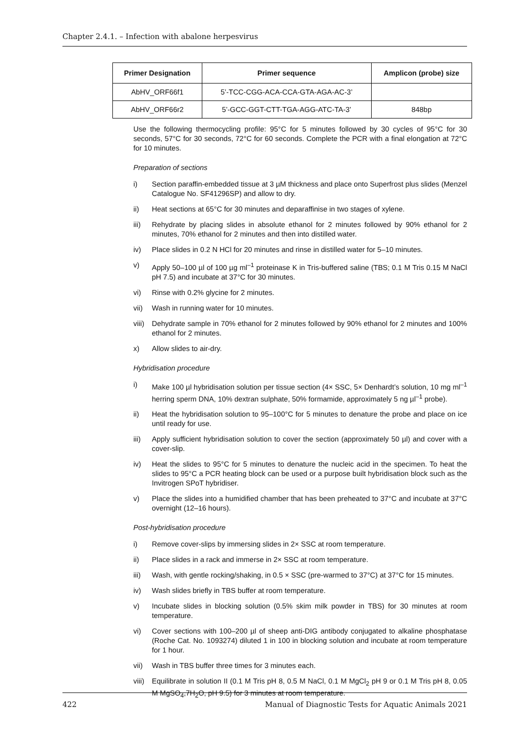Chapter 2.4.1. – Infection with abalone herpesvirus
| Primer Designation | Primer sequence | Amplicon (probe) size |
| --- | --- | --- |
| AbHV_ORF66f1 | 5’-TCC-CGG-ACA-CCA-GTA-AGA-AC-3’ | |
| AbHV_ORF66r2 | 5’-GCC-GGT-CTT-TGA-AGG-ATC-TA-3’ | 848bp |
Use the following thermocycling profile: 95°C for 5 minutes followed by 30 cycles of 95°C for 30 seconds, 57°C for 30 seconds, 72°C for 60 seconds. Complete the PCR with a final elongation at 72°C for 10 minutes.
Preparation of sections
i) Section paraffin-embedded tissue at 3 µM thickness and place onto Superfrost plus slides (Menzel Catalogue No. SF41296SP) and allow to dry.
ii) Heat sections at 65°C for 30 minutes and deparaffinise in two stages of xylene.
iii) Rehydrate by placing slides in absolute ethanol for 2 minutes followed by 90% ethanol for 2 minutes, 70% ethanol for 2 minutes and then into distilled water.
iv) Place slides in 0.2 N HCl for 20 minutes and rinse in distilled water for 5–10 minutes.
v) Apply 50–100 µl of 100 µg ml<sup>–1</sup> proteinase K in Tris-buffered saline (TBS; 0.1 M Tris 0.15 M NaCl pH 7.5) and incubate at 37°C for 30 minutes.
vi) Rinse with 0.2% glycine for 2 minutes.
vii) Wash in running water for 10 minutes.
viii) Dehydrate sample in 70% ethanol for 2 minutes followed by 90% ethanol for 2 minutes and 100% ethanol for 2 minutes.
x) Allow slides to air-dry.
Hybridisation procedure
i) Make 100 µl hybridisation solution per tissue section (4× SSC, 5× Denhardt’s solution, 10 mg ml<sup>–1</sup> herring sperm DNA, 10% dextran sulphate, 50% formamide, approximately 5 ng µl<sup>–1</sup> probe).
ii) Heat the hybridisation solution to 95–100°C for 5 minutes to denature the probe and place on ice until ready for use.
iii) Apply sufficient hybridisation solution to cover the section (approximately 50 µl) and cover with a cover-slip.
iv) Heat the slides to 95°C for 5 minutes to denature the nucleic acid in the specimen. To heat the slides to 95°C a PCR heating block can be used or a purpose built hybridisation block such as the Invitrogen SPoT hybridiser.
v) Place the slides into a humidified chamber that has been preheated to 37°C and incubate at 37°C overnight (12–16 hours).
Post-hybridisation procedure
i) Remove cover-slips by immersing slides in 2× SSC at room temperature.
ii) Place slides in a rack and immerse in 2× SSC at room temperature.
iii) Wash, with gentle rocking/shaking, in 0.5 × SSC (pre-warmed to 37°C) at 37°C for 15 minutes.
iv) Wash slides briefly in TBS buffer at room temperature.
v) Incubate slides in blocking solution (0.5% skim milk powder in TBS) for 30 minutes at room temperature.
vi) Cover sections with 100–200 µl of sheep anti-DIG antibody conjugated to alkaline phosphatase (Roche Cat. No. 1093274) diluted 1 in 100 in blocking solution and incubate at room temperature for 1 hour.
vii) Wash in TBS buffer three times for 3 minutes each.
viii) Equilibrate in solution II (0.1 M Tris pH 8, 0.5 M NaCl, 0.1 M MgCl<sub>2</sub> pH 9 or 0.1 M Tris pH 8, 0.05 M MgSO<sub>4</sub>,7H<sub>2</sub>O, pH 9.5) for 3 minutes at room temperature.
422 Manual of Diagnostic Tests for Aquatic Animals 2021